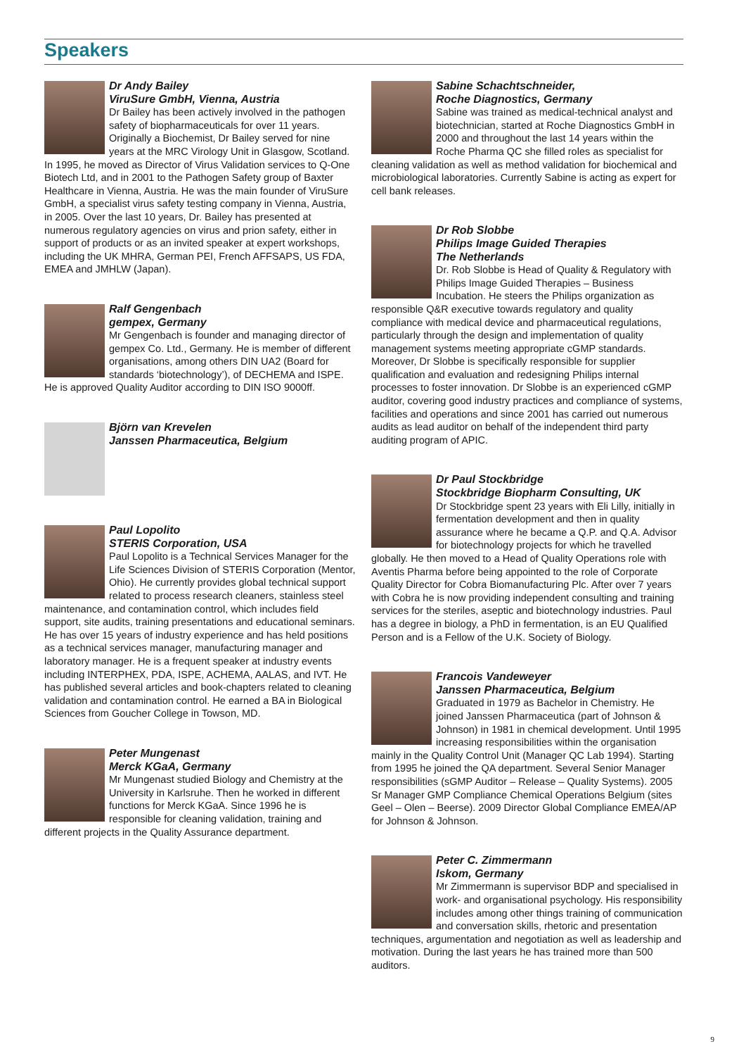Speakers
Dr Andy Bailey
ViruSure GmbH, Vienna, Austria
Dr Bailey has been actively involved in the pathogen safety of biopharmaceuticals for over 11 years. Originally a Biochemist, Dr Bailey served for nine years at the MRC Virology Unit in Glasgow, Scotland. In 1995, he moved as Director of Virus Validation services to Q-One Biotech Ltd, and in 2001 to the Pathogen Safety group of Baxter Healthcare in Vienna, Austria. He was the main founder of ViruSure GmbH, a specialist virus safety testing company in Vienna, Austria, in 2005. Over the last 10 years, Dr. Bailey has presented at numerous regulatory agencies on virus and prion safety, either in support of products or as an invited speaker at expert workshops, including the UK MHRA, German PEI, French AFFSAPS, US FDA, EMEA and JMHLW (Japan).
Ralf Gengenbach
gempex, Germany
Mr Gengenbach is founder and managing director of gempex Co. Ltd., Germany. He is member of different organisations, among others DIN UA2 (Board for standards ‘biotechnology’), of DECHEMA and ISPE. He is approved Quality Auditor according to DIN ISO 9000ff.
Björn van Krevelen
Janssen Pharmaceutica, Belgium
Paul Lopolito
STERIS Corporation, USA
Paul Lopolito is a Technical Services Manager for the Life Sciences Division of STERIS Corporation (Mentor, Ohio). He currently provides global technical support related to process research cleaners, stainless steel maintenance, and contamination control, which includes field support, site audits, training presentations and educational seminars. He has over 15 years of industry experience and has held positions as a technical services manager, manufacturing manager and laboratory manager. He is a frequent speaker at industry events including INTERPHEX, PDA, ISPE, ACHEMA, AALAS, and IVT. He has published several articles and book-chapters related to cleaning validation and contamination control. He earned a BA in Biological Sciences from Goucher College in Towson, MD.
Peter Mungenast
Merck KGaA, Germany
Mr Mungenast studied Biology and Chemistry at the University in Karlsruhe. Then he worked in different functions for Merck KGaA. Since 1996 he is responsible for cleaning validation, training and different projects in the Quality Assurance department.
Sabine Schachtschneider,
Roche Diagnostics, Germany
Sabine was trained as medical-technical analyst and biotechnician, started at Roche Diagnostics GmbH in 2000 and throughout the last 14 years within the Roche Pharma QC she filled roles as specialist for cleaning validation as well as method validation for biochemical and microbiological laboratories. Currently Sabine is acting as expert for cell bank releases.
Dr Rob Slobbe
Philips Image Guided Therapies
The Netherlands
Dr. Rob Slobbe is Head of Quality & Regulatory with Philips Image Guided Therapies – Business Incubation. He steers the Philips organization as responsible Q&R executive towards regulatory and quality compliance with medical device and pharmaceutical regulations, particularly through the design and implementation of quality management systems meeting appropriate cGMP standards. Moreover, Dr Slobbe is specifically responsible for supplier qualification and evaluation and redesigning Philips internal processes to foster innovation. Dr Slobbe is an experienced cGMP auditor, covering good industry practices and compliance of systems, facilities and operations and since 2001 has carried out numerous audits as lead auditor on behalf of the independent third party auditing program of APIC.
Dr Paul Stockbridge
Stockbridge Biopharm Consulting, UK
Dr Stockbridge spent 23 years with Eli Lilly, initially in fermentation development and then in quality assurance where he became a Q.P. and Q.A. Advisor for biotechnology projects for which he travelled globally. He then moved to a Head of Quality Operations role with Aventis Pharma before being appointed to the role of Corporate Quality Director for Cobra Biomanufacturing Plc. After over 7 years with Cobra he is now providing independent consulting and training services for the steriles, aseptic and biotechnology industries. Paul has a degree in biology, a PhD in fermentation, is an EU Qualified Person and is a Fellow of the U.K. Society of Biology.
Francois Vandeweyer
Janssen Pharmaceutica, Belgium
Graduated in 1979 as Bachelor in Chemistry. He joined Janssen Pharmaceutica (part of Johnson & Johnson) in 1981 in chemical development. Until 1995 increasing responsibilities within the organisation mainly in the Quality Control Unit (Manager QC Lab 1994). Starting from 1995 he joined the QA department. Several Senior Manager responsibilities (sGMP Auditor – Release – Quality Systems). 2005 Sr Manager GMP Compliance Chemical Operations Belgium (sites Geel – Olen – Beerse). 2009 Director Global Compliance EMEA/AP for Johnson & Johnson.
Peter C. Zimmermann
Iskom, Germany
Mr Zimmermann is supervisor BDP and specialised in work- and organisational psychology. His responsibility includes among other things training of communication and conversation skills, rhetoric and presentation techniques, argumentation and negotiation as well as leadership and motivation. During the last years he has trained more than 500 auditors.
9